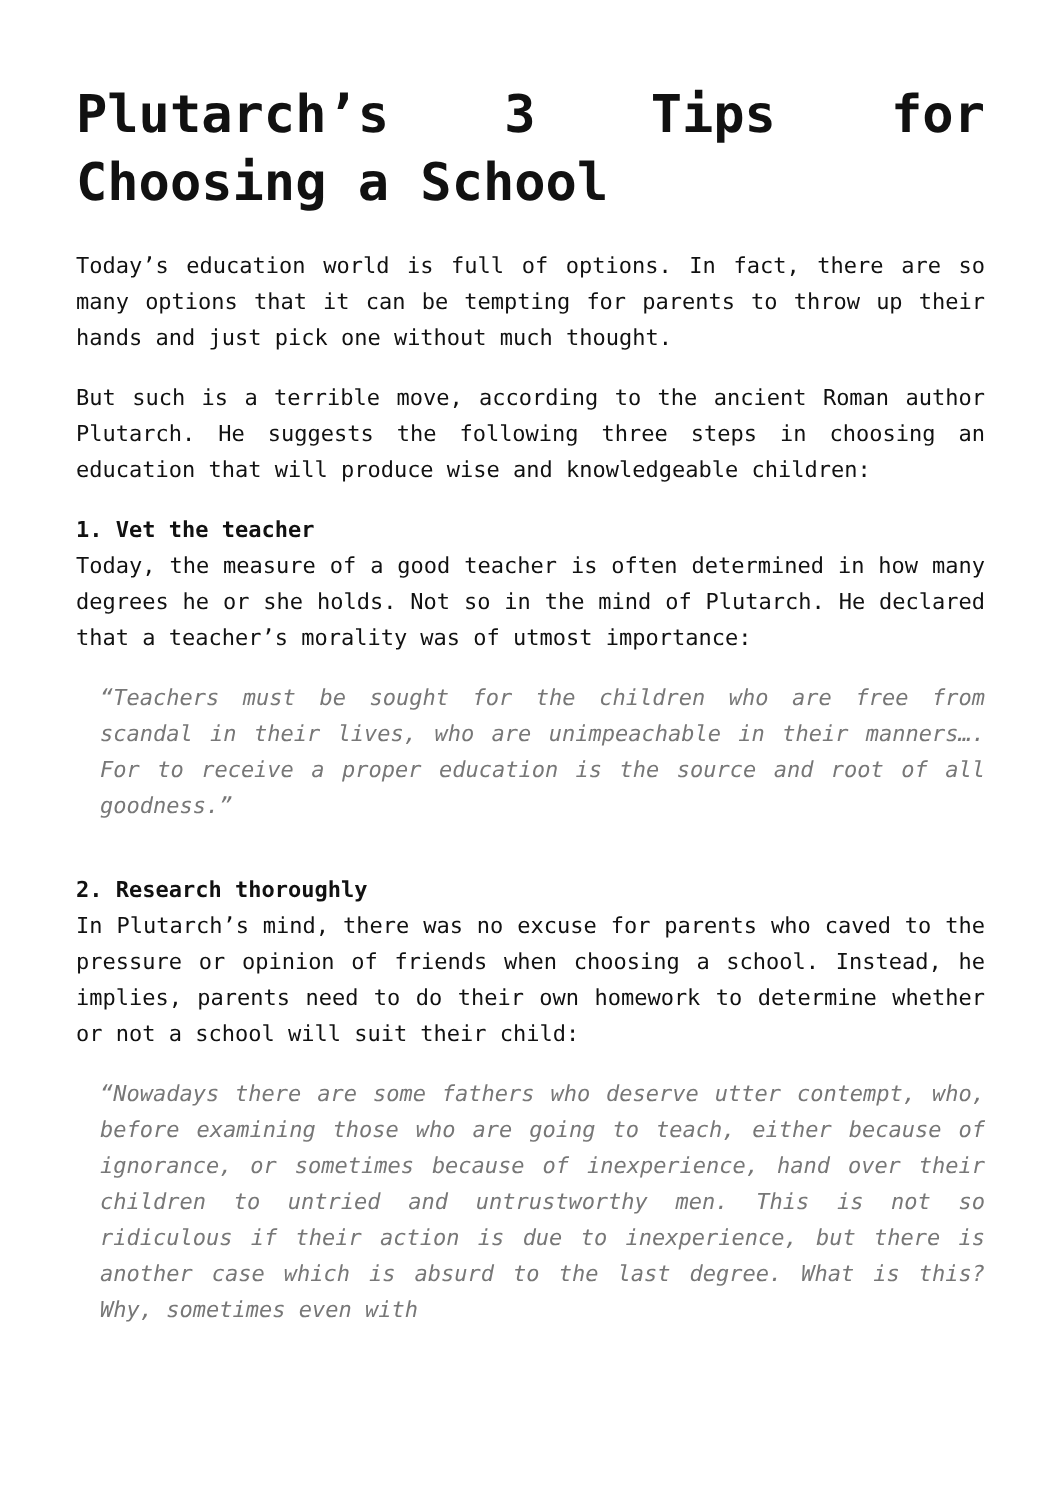Plutarch’s 3 Tips for Choosing a School
Today’s education world is full of options. In fact, there are so many options that it can be tempting for parents to throw up their hands and just pick one without much thought.
But such is a terrible move, according to the ancient Roman author Plutarch. He suggests the following three steps in choosing an education that will produce wise and knowledgeable children:
1. Vet the teacher
Today, the measure of a good teacher is often determined in how many degrees he or she holds. Not so in the mind of Plutarch. He declared that a teacher’s morality was of utmost importance:
“Teachers must be sought for the children who are free from scandal in their lives, who are unimpeachable in their manners…. For to receive a proper education is the source and root of all goodness.”
2. Research thoroughly
In Plutarch’s mind, there was no excuse for parents who caved to the pressure or opinion of friends when choosing a school. Instead, he implies, parents need to do their own homework to determine whether or not a school will suit their child:
“Nowadays there are some fathers who deserve utter contempt, who, before examining those who are going to teach, either because of ignorance, or sometimes because of inexperience, hand over their children to untried and untrustworthy men. This is not so ridiculous if their action is due to inexperience, but there is another case which is absurd to the last degree. What is this? Why, sometimes even with